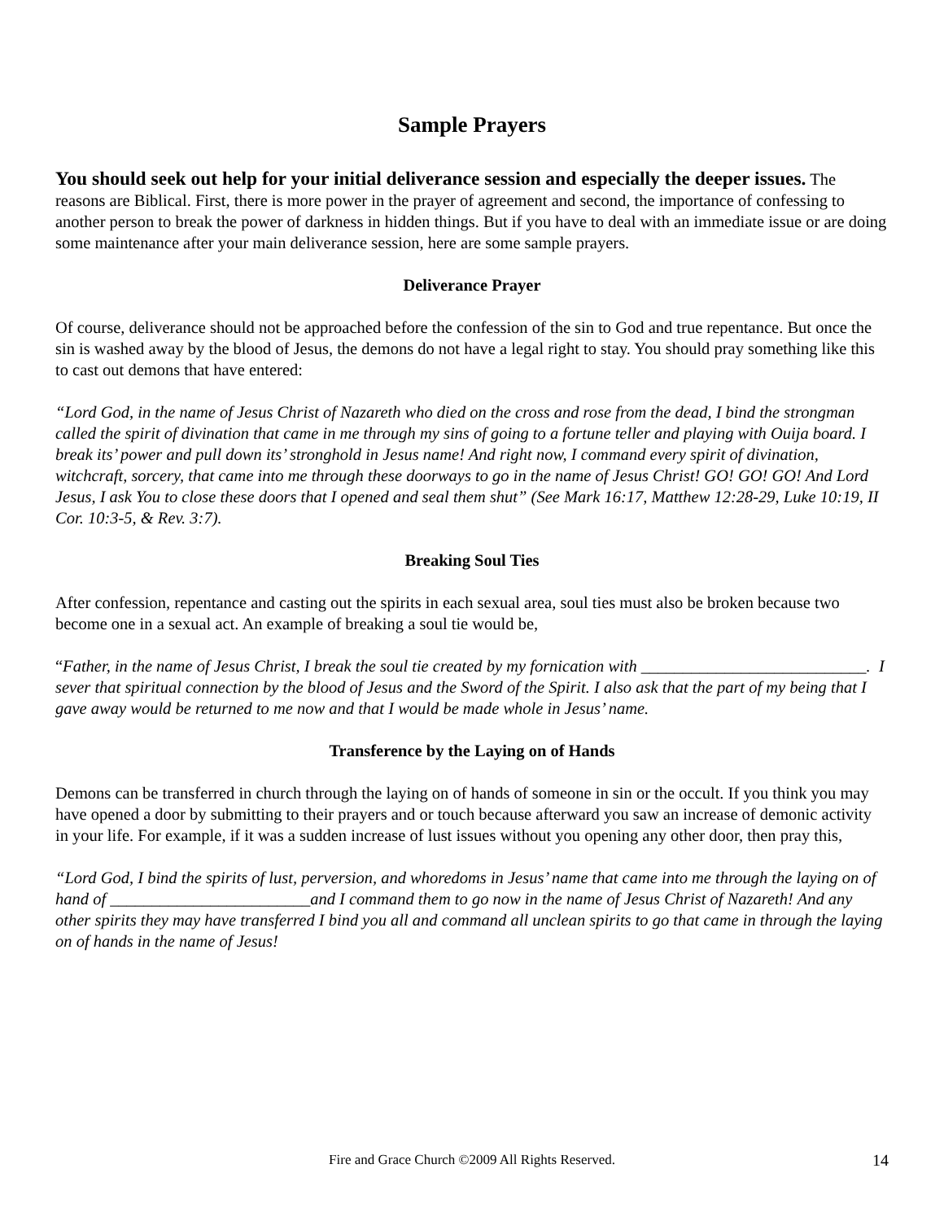Sample Prayers
You should seek out help for your initial deliverance session and especially the deeper issues. The reasons are Biblical. First, there is more power in the prayer of agreement and second, the importance of confessing to another person to break the power of darkness in hidden things. But if you have to deal with an immediate issue or are doing some maintenance after your main deliverance session, here are some sample prayers.
Deliverance Prayer
Of course, deliverance should not be approached before the confession of the sin to God and true repentance. But once the sin is washed away by the blood of Jesus, the demons do not have a legal right to stay. You should pray something like this to cast out demons that have entered:
“Lord God, in the name of Jesus Christ of Nazareth who died on the cross and rose from the dead, I bind the strongman called the spirit of divination that came in me through my sins of going to a fortune teller and playing with Ouija board. I break its’ power and pull down its’ stronghold in Jesus name! And right now, I command every spirit of divination, witchcraft, sorcery, that came into me through these doorways to go in the name of Jesus Christ! GO! GO! GO! And Lord Jesus, I ask You to close these doors that I opened and seal them shut” (See Mark 16:17, Matthew 12:28-29, Luke 10:19, II Cor. 10:3-5, & Rev. 3:7).
Breaking Soul Ties
After confession, repentance and casting out the spirits in each sexual area, soul ties must also be broken because two become one in a sexual act. An example of breaking a soul tie would be,
“Father, in the name of Jesus Christ, I break the soul tie created by my fornication with ___________________________. I sever that spiritual connection by the blood of Jesus and the Sword of the Spirit. I also ask that the part of my being that I gave away would be returned to me now and that I would be made whole in Jesus’ name.
Transference by the Laying on of Hands
Demons can be transferred in church through the laying on of hands of someone in sin or the occult. If you think you may have opened a door by submitting to their prayers and or touch because afterward you saw an increase of demonic activity in your life. For example, if it was a sudden increase of lust issues without you opening any other door, then pray this,
“Lord God, I bind the spirits of lust, perversion, and whoredoms in Jesus’ name that came into me through the laying on of hand of ________________________and I command them to go now in the name of Jesus Christ of Nazareth! And any other spirits they may have transferred I bind you all and command all unclean spirits to go that came in through the laying on of hands in the name of Jesus!
Fire and Grace Church ©2009 All Rights Reserved. 14